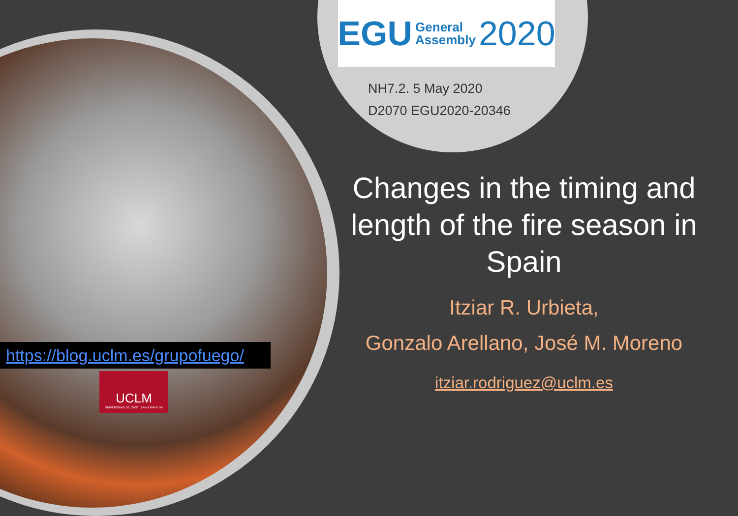EGU General
Assembly 2020
NH7.2. 5 May 2020
D2070 EGU2020-20346
Changes in the timing and length of the fire season in Spain
Itziar R. Urbieta,
Gonzalo Arellano, José M. Moreno
itziar.rodriguez@uclm.es
https://blog.uclm.es/grupofuego/
UCLM
UNIVERSIDAD DE CASTILLA-LA MANCHA